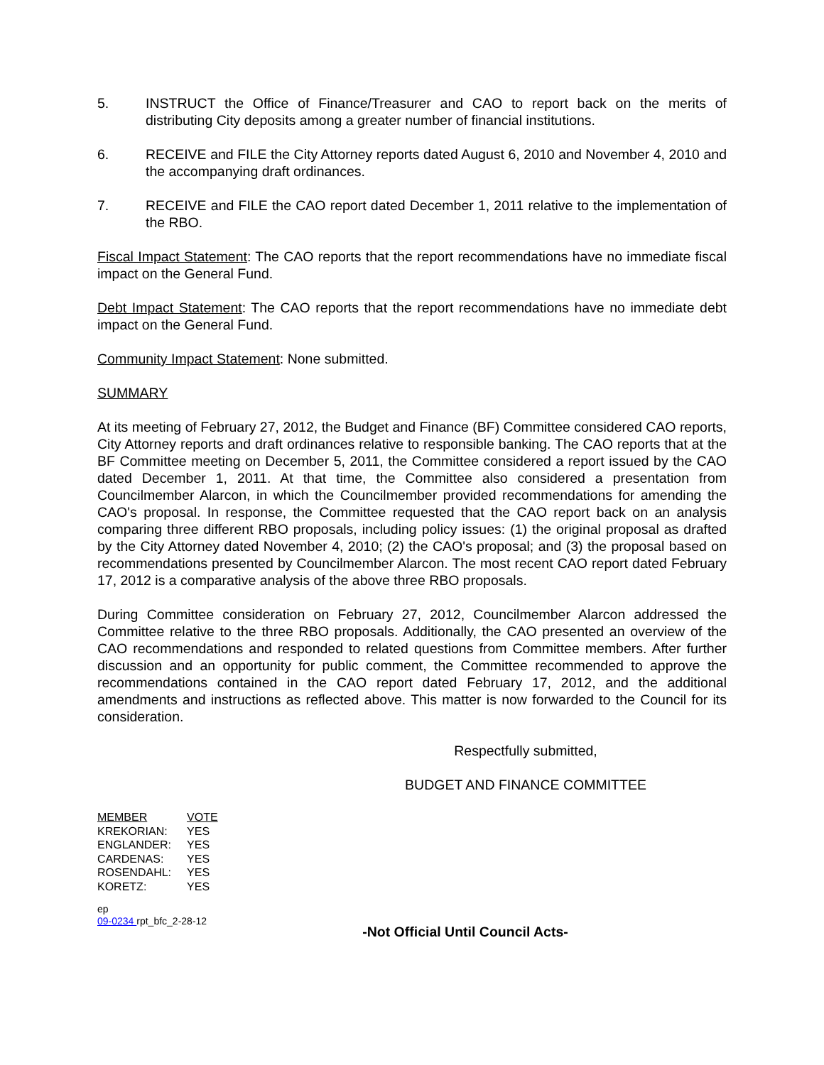5. INSTRUCT the Office of Finance/Treasurer and CAO to report back on the merits of distributing City deposits among a greater number of financial institutions.
6. RECEIVE and FILE the City Attorney reports dated August 6, 2010 and November 4, 2010 and the accompanying draft ordinances.
7. RECEIVE and FILE the CAO report dated December 1, 2011 relative to the implementation of the RBO.
Fiscal Impact Statement: The CAO reports that the report recommendations have no immediate fiscal impact on the General Fund.
Debt Impact Statement: The CAO reports that the report recommendations have no immediate debt impact on the General Fund.
Community Impact Statement: None submitted.
SUMMARY
At its meeting of February 27, 2012, the Budget and Finance (BF) Committee considered CAO reports, City Attorney reports and draft ordinances relative to responsible banking. The CAO reports that at the BF Committee meeting on December 5, 2011, the Committee considered a report issued by the CAO dated December 1, 2011. At that time, the Committee also considered a presentation from Councilmember Alarcon, in which the Councilmember provided recommendations for amending the CAO's proposal. In response, the Committee requested that the CAO report back on an analysis comparing three different RBO proposals, including policy issues: (1) the original proposal as drafted by the City Attorney dated November 4, 2010; (2) the CAO's proposal; and (3) the proposal based on recommendations presented by Councilmember Alarcon. The most recent CAO report dated February 17, 2012 is a comparative analysis of the above three RBO proposals.
During Committee consideration on February 27, 2012, Councilmember Alarcon addressed the Committee relative to the three RBO proposals. Additionally, the CAO presented an overview of the CAO recommendations and responded to related questions from Committee members. After further discussion and an opportunity for public comment, the Committee recommended to approve the recommendations contained in the CAO report dated February 17, 2012, and the additional amendments and instructions as reflected above. This matter is now forwarded to the Council for its consideration.
Respectfully submitted,
BUDGET AND FINANCE COMMITTEE
| MEMBER | VOTE |
| KREKORIAN: | YES |
| ENGLANDER: | YES |
| CARDENAS: | YES |
| ROSENDAHL: | YES |
| KORETZ: | YES |
ep
09-0234 rpt_bfc_2-28-12
-Not Official Until Council Acts-